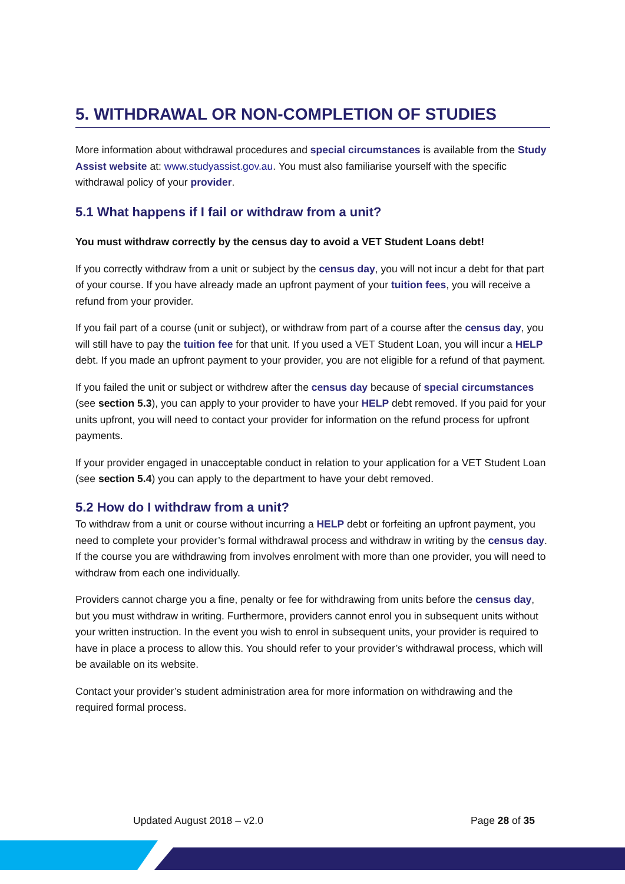5. WITHDRAWAL OR NON-COMPLETION OF STUDIES
More information about withdrawal procedures and special circumstances is available from the Study Assist website at: www.studyassist.gov.au. You must also familiarise yourself with the specific withdrawal policy of your provider.
5.1 What happens if I fail or withdraw from a unit?
You must withdraw correctly by the census day to avoid a VET Student Loans debt!
If you correctly withdraw from a unit or subject by the census day, you will not incur a debt for that part of your course. If you have already made an upfront payment of your tuition fees, you will receive a refund from your provider.
If you fail part of a course (unit or subject), or withdraw from part of a course after the census day, you will still have to pay the tuition fee for that unit. If you used a VET Student Loan, you will incur a HELP debt. If you made an upfront payment to your provider, you are not eligible for a refund of that payment.
If you failed the unit or subject or withdrew after the census day because of special circumstances (see section 5.3), you can apply to your provider to have your HELP debt removed. If you paid for your units upfront, you will need to contact your provider for information on the refund process for upfront payments.
If your provider engaged in unacceptable conduct in relation to your application for a VET Student Loan (see section 5.4) you can apply to the department to have your debt removed.
5.2 How do I withdraw from a unit?
To withdraw from a unit or course without incurring a HELP debt or forfeiting an upfront payment, you need to complete your provider’s formal withdrawal process and withdraw in writing by the census day. If the course you are withdrawing from involves enrolment with more than one provider, you will need to withdraw from each one individually.
Providers cannot charge you a fine, penalty or fee for withdrawing from units before the census day, but you must withdraw in writing. Furthermore, providers cannot enrol you in subsequent units without your written instruction. In the event you wish to enrol in subsequent units, your provider is required to have in place a process to allow this. You should refer to your provider’s withdrawal process, which will be available on its website.
Contact your provider’s student administration area for more information on withdrawing and the required formal process.
Updated August 2018 – v2.0 Page 28 of 35